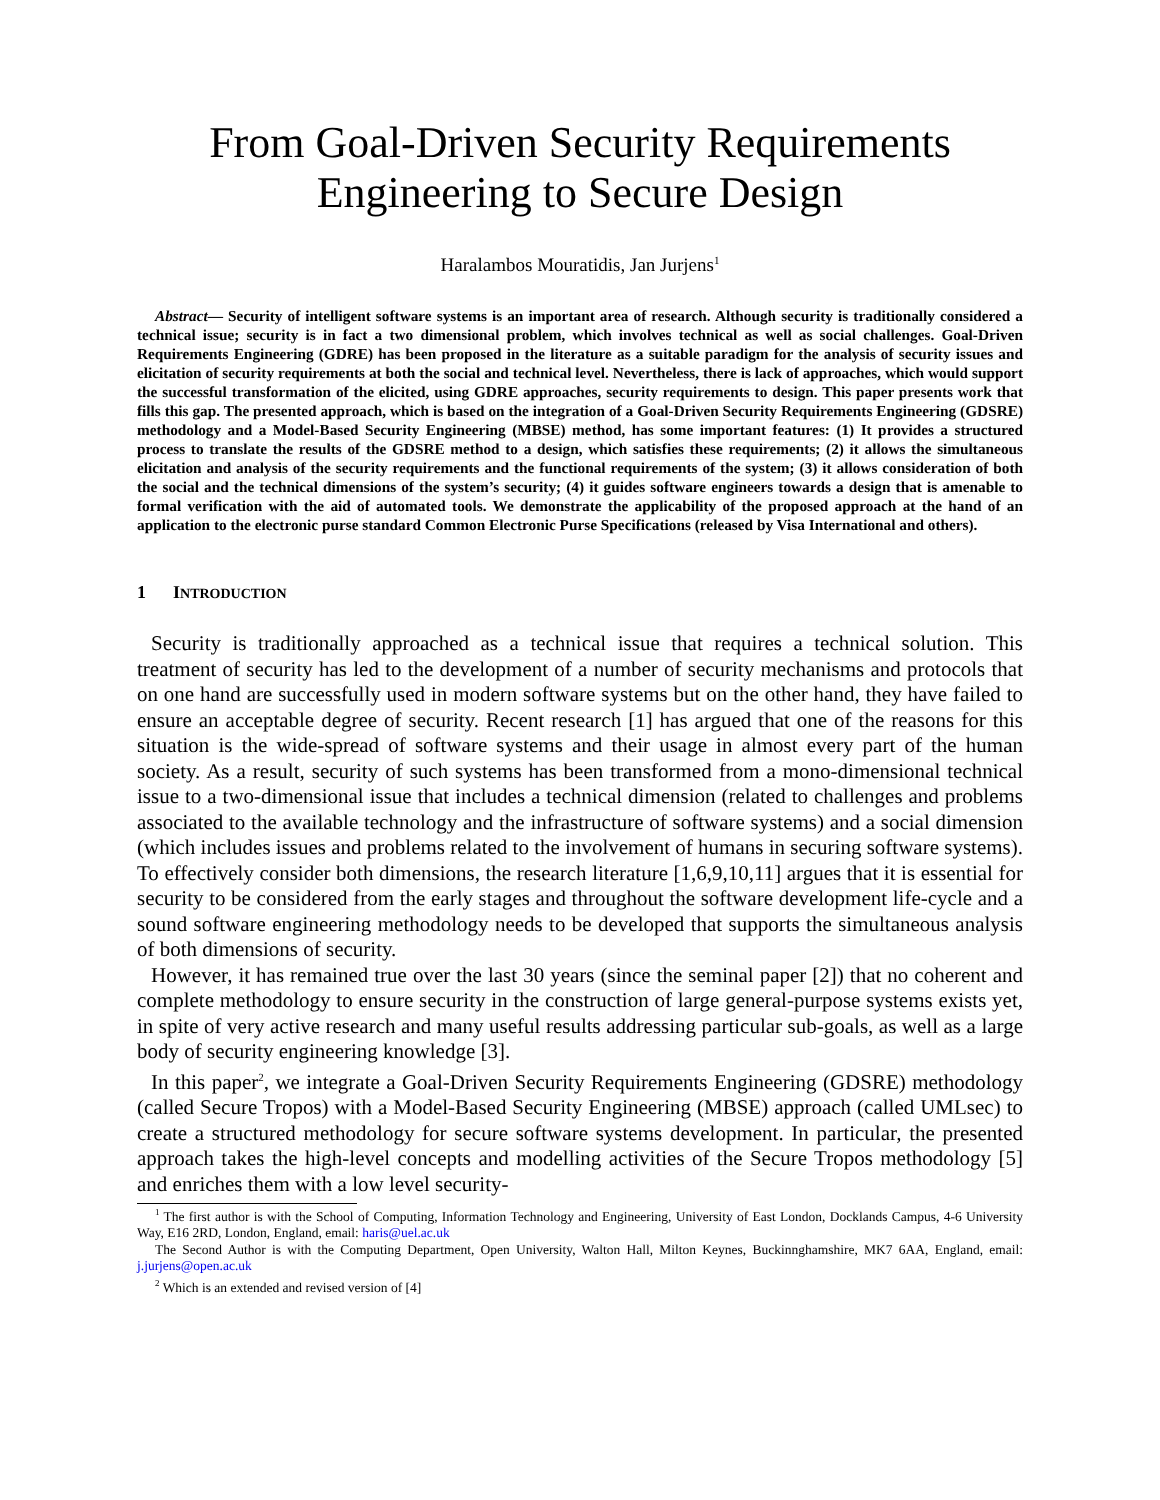From Goal-Driven Security Requirements
Engineering to Secure Design
Haralambos Mouratidis, Jan Jurjens<sup>1</sup>
Abstract— Security of intelligent software systems is an important area of research. Although security is traditionally considered a technical issue; security is in fact a two dimensional problem, which involves technical as well as social challenges. Goal-Driven Requirements Engineering (GDRE) has been proposed in the literature as a suitable paradigm for the analysis of security issues and elicitation of security requirements at both the social and technical level. Nevertheless, there is lack of approaches, which would support the successful transformation of the elicited, using GDRE approaches, security requirements to design. This paper presents work that fills this gap. The presented approach, which is based on the integration of a Goal-Driven Security Requirements Engineering (GDSRE) methodology and a Model-Based Security Engineering (MBSE) method, has some important features: (1) It provides a structured process to translate the results of the GDSRE method to a design, which satisfies these requirements; (2) it allows the simultaneous elicitation and analysis of the security requirements and the functional requirements of the system; (3) it allows consideration of both the social and the technical dimensions of the system’s security; (4) it guides software engineers towards a design that is amenable to formal verification with the aid of automated tools. We demonstrate the applicability of the proposed approach at the hand of an application to the electronic purse standard Common Electronic Purse Specifications (released by Visa International and others).
1 INTRODUCTION
Security is traditionally approached as a technical issue that requires a technical solution. This treatment of security has led to the development of a number of security mechanisms and protocols that on one hand are successfully used in modern software systems but on the other hand, they have failed to ensure an acceptable degree of security. Recent research [1] has argued that one of the reasons for this situation is the wide-spread of software systems and their usage in almost every part of the human society. As a result, security of such systems has been transformed from a mono-dimensional technical issue to a two-dimensional issue that includes a technical dimension (related to challenges and problems associated to the available technology and the infrastructure of software systems) and a social dimension (which includes issues and problems related to the involvement of humans in securing software systems). To effectively consider both dimensions, the research literature [1,6,9,10,11] argues that it is essential for security to be considered from the early stages and throughout the software development life-cycle and a sound software engineering methodology needs to be developed that supports the simultaneous analysis of both dimensions of security.
However, it has remained true over the last 30 years (since the seminal paper [2]) that no coherent and complete methodology to ensure security in the construction of large general-purpose systems exists yet, in spite of very active research and many useful results addressing particular sub-goals, as well as a large body of security engineering knowledge [3].
In this paper<sup>2</sup>, we integrate a Goal-Driven Security Requirements Engineering (GDSRE) methodology (called Secure Tropos) with a Model-Based Security Engineering (MBSE) approach (called UMLsec) to create a structured methodology for secure software systems development. In particular, the presented approach takes the high-level concepts and modelling activities of the Secure Tropos methodology [5] and enriches them with a low level security-
<sup>1</sup> The first author is with the School of Computing, Information Technology and Engineering, University of East London, Docklands Campus, 4-6 University Way, E16 2RD, London, England, email: haris@uel.ac.uk
The Second Author is with the Computing Department, Open University, Walton Hall, Milton Keynes, Buckinnghamshire, MK7 6AA, England, email: j.jurjens@open.ac.uk
<sup>2</sup> Which is an extended and revised version of [4]